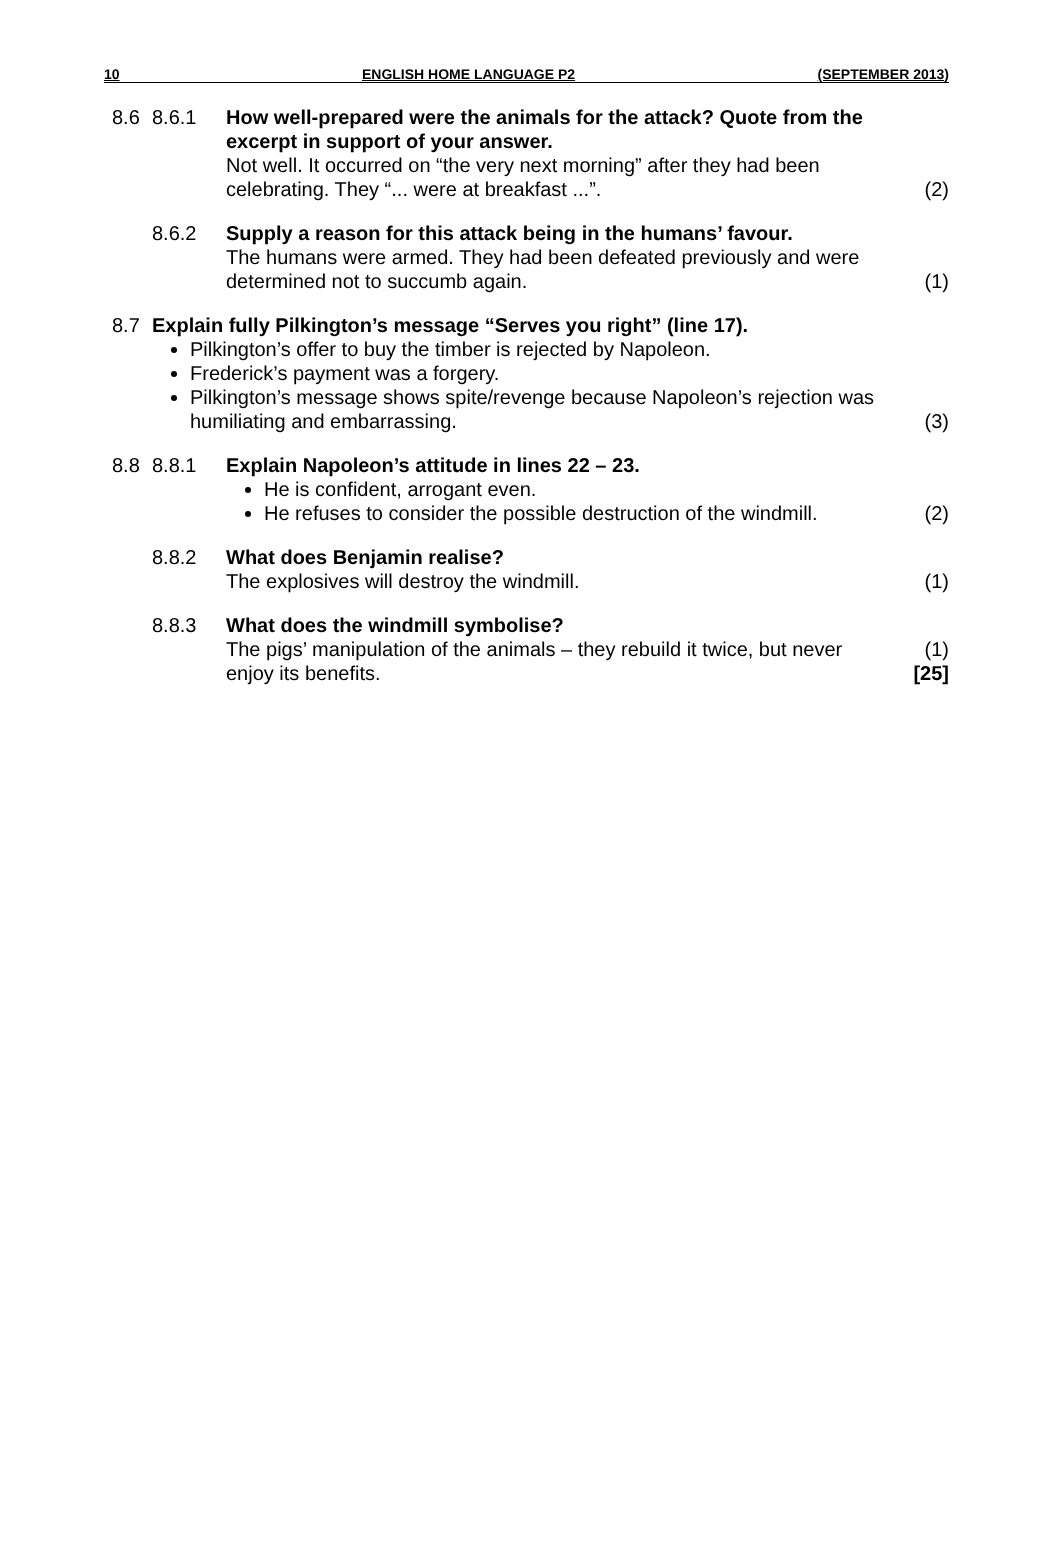10 ENGLISH HOME LANGUAGE P2 (SEPTEMBER 2013)
8.6 8.6.1 How well-prepared were the animals for the attack? Quote from the excerpt in support of your answer.
Not well. It occurred on “the very next morning” after they had been celebrating. They “... were at breakfast ...”.
(2)
8.6.2 Supply a reason for this attack being in the humans’ favour.
The humans were armed. They had been defeated previously and were determined not to succumb again.
(1)
8.7 Explain fully Pilkington’s message “Serves you right” (line 17).
Pilkington’s offer to buy the timber is rejected by Napoleon.
Frederick’s payment was a forgery.
Pilkington’s message shows spite/revenge because Napoleon’s rejection was humiliating and embarrassing.
(3)
8.8 8.8.1 Explain Napoleon’s attitude in lines 22 – 23.
He is confident, arrogant even.
He refuses to consider the possible destruction of the windmill.
(2)
8.8.2 What does Benjamin realise?
The explosives will destroy the windmill.
(1)
8.8.3 What does the windmill symbolise?
The pigs’ manipulation of the animals – they rebuild it twice, but never enjoy its benefits.
(1)
[25]